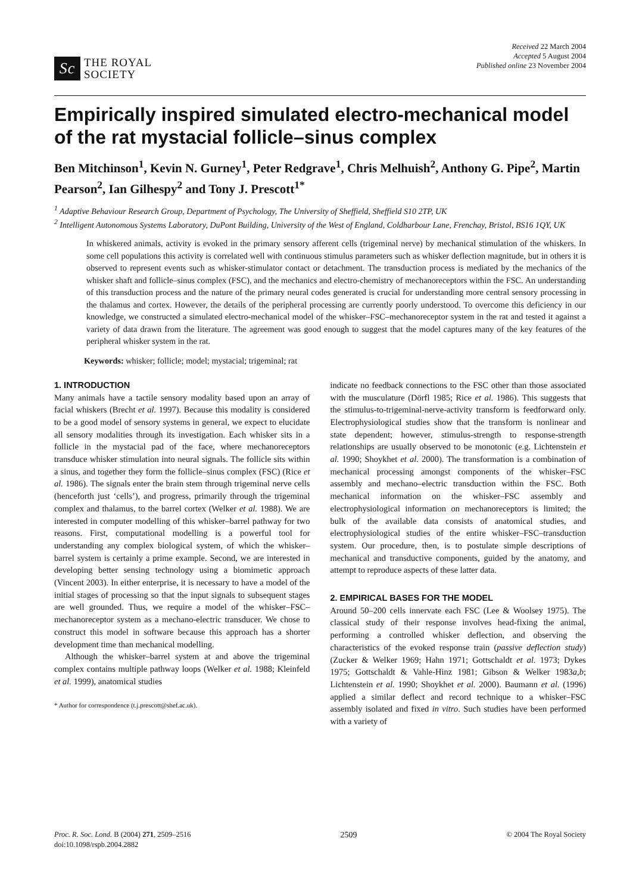Sc
THE ROYAL
SOCIETY
Received 22 March 2004
Accepted 5 August 2004
Published online 23 November 2004
Empirically inspired simulated electro-mechanical model of the rat mystacial follicle–sinus complex
Ben Mitchinson<sup>1</sup>, Kevin N. Gurney<sup>1</sup>, Peter Redgrave<sup>1</sup>, Chris Melhuish<sup>2</sup>, Anthony G. Pipe<sup>2</sup>, Martin Pearson<sup>2</sup>, Ian Gilhespy<sup>2</sup> and Tony J. Prescott<sup>1*</sup>
<sup>1</sup> Adaptive Behaviour Research Group, Department of Psychology, The University of Sheffield, Sheffield S10 2TP, UK
<sup>2</sup> Intelligent Autonomous Systems Laboratory, DuPont Building, University of the West of England, Coldharbour Lane, Frenchay, Bristol, BS16 1QY, UK
In whiskered animals, activity is evoked in the primary sensory afferent cells (trigeminal nerve) by mechanical stimulation of the whiskers. In some cell populations this activity is correlated well with continuous stimulus parameters such as whisker deflection magnitude, but in others it is observed to represent events such as whisker-stimulator contact or detachment. The transduction process is mediated by the mechanics of the whisker shaft and follicle–sinus complex (FSC), and the mechanics and electro-chemistry of mechanoreceptors within the FSC. An understanding of this transduction process and the nature of the primary neural codes generated is crucial for understanding more central sensory processing in the thalamus and cortex. However, the details of the peripheral processing are currently poorly understood. To overcome this deficiency in our knowledge, we constructed a simulated electro-mechanical model of the whisker–FSC–mechanoreceptor system in the rat and tested it against a variety of data drawn from the literature. The agreement was good enough to suggest that the model captures many of the key features of the peripheral whisker system in the rat.
Keywords: whisker; follicle; model; mystacial; trigeminal; rat
1. INTRODUCTION
Many animals have a tactile sensory modality based upon an array of facial whiskers (Brecht et al. 1997). Because this modality is considered to be a good model of sensory systems in general, we expect to elucidate all sensory modalities through its investigation. Each whisker sits in a follicle in the mystacial pad of the face, where mechanoreceptors transduce whisker stimulation into neural signals. The follicle sits within a sinus, and together they form the follicle–sinus complex (FSC) (Rice et al. 1986). The signals enter the brain stem through trigeminal nerve cells (henceforth just ‘cells’), and progress, primarily through the trigeminal complex and thalamus, to the barrel cortex (Welker et al. 1988). We are interested in computer modelling of this whisker–barrel pathway for two reasons. First, computational modelling is a powerful tool for understanding any complex biological system, of which the whisker–barrel system is certainly a prime example. Second, we are interested in developing better sensing technology using a biomimetic approach (Vincent 2003). In either enterprise, it is necessary to have a model of the initial stages of processing so that the input signals to subsequent stages are well grounded. Thus, we require a model of the whisker–FSC–mechanoreceptor system as a mechano-electric transducer. We chose to construct this model in software because this approach has a shorter development time than mechanical modelling.
Although the whisker–barrel system at and above the trigeminal complex contains multiple pathway loops (Welker et al. 1988; Kleinfeld et al. 1999), anatomical studies
* Author for correspondence (t.j.prescott@shef.ac.uk).
indicate no feedback connections to the FSC other than those associated with the musculature (Dörfl 1985; Rice et al. 1986). This suggests that the stimulus-to-trigeminal-nerve-activity transform is feedforward only. Electrophysiological studies show that the transform is nonlinear and state dependent; however, stimulus-strength to response-strength relationships are usually observed to be monotonic (e.g. Lichtenstein et al. 1990; Shoykhet et al. 2000). The transformation is a combination of mechanical processing amongst components of the whisker–FSC assembly and mechano–electric transduction within the FSC. Both mechanical information on the whisker–FSC assembly and electrophysiological information on mechanoreceptors is limited; the bulk of the available data consists of anatomical studies, and electrophysiological studies of the entire whisker–FSC–transduction system. Our procedure, then, is to postulate simple descriptions of mechanical and transductive components, guided by the anatomy, and attempt to reproduce aspects of these latter data.
2. EMPIRICAL BASES FOR THE MODEL
Around 50–200 cells innervate each FSC (Lee & Woolsey 1975). The classical study of their response involves head-fixing the animal, performing a controlled whisker deflection, and observing the characteristics of the evoked response train (passive deflection study) (Zucker & Welker 1969; Hahn 1971; Gottschaldt et al. 1973; Dykes 1975; Gottschaldt & Vahle-Hinz 1981; Gibson & Welker 1983a,b; Lichtenstein et al. 1990; Shoykhet et al. 2000). Baumann et al. (1996) applied a similar deflect and record technique to a whisker–FSC assembly isolated and fixed in vitro. Such studies have been performed with a variety of
Proc. R. Soc. Lond. B (2004) 271, 2509–2516
doi:10.1098/rspb.2004.2882
2509 © 2004 The Royal Society